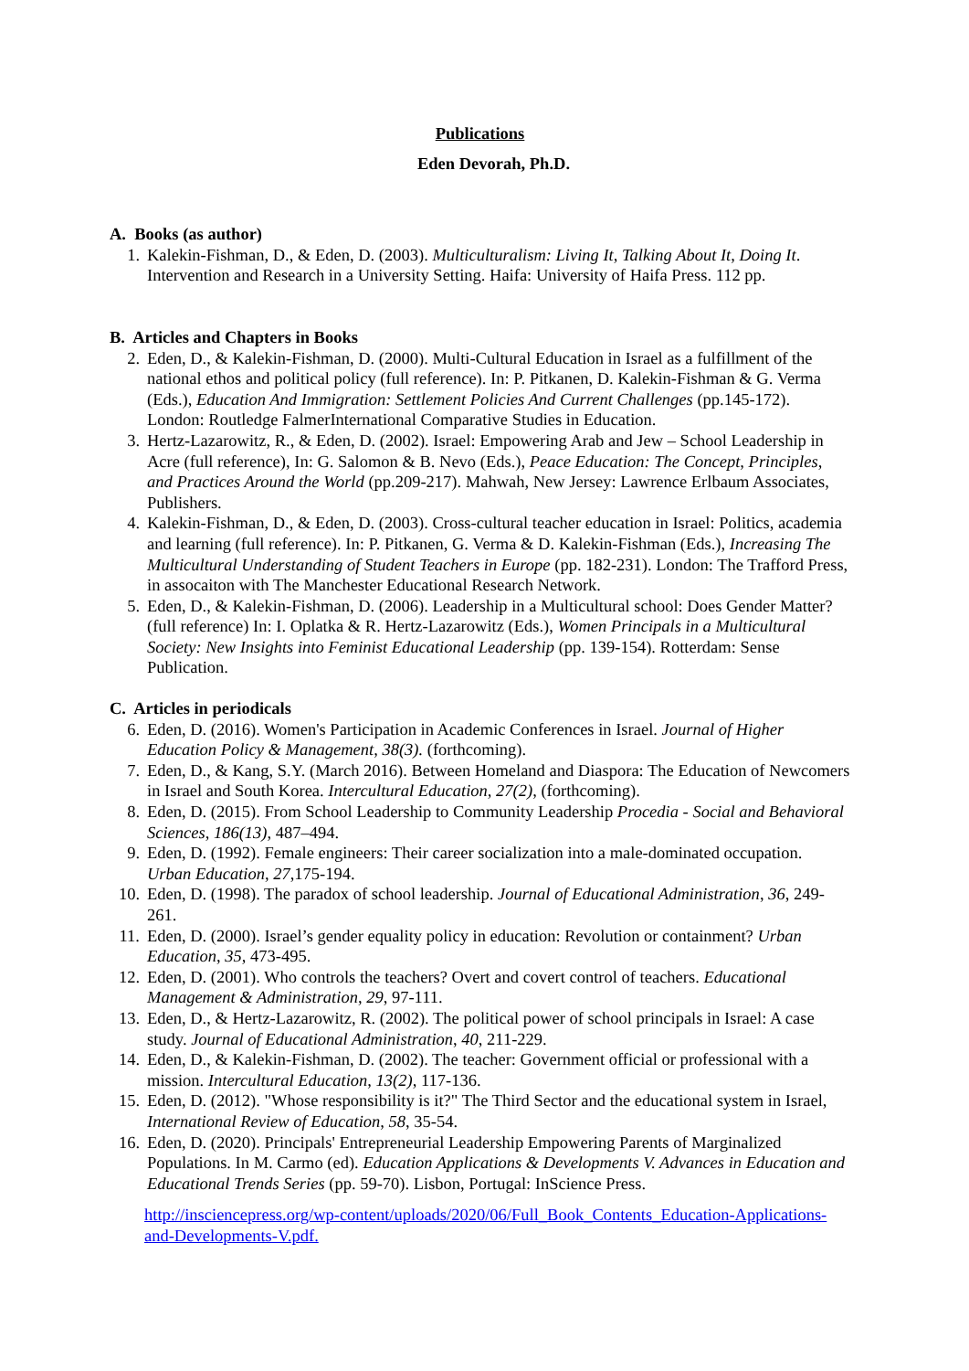Publications
Eden Devorah, Ph.D.
A. Books (as author)
1. Kalekin-Fishman, D., & Eden, D. (2003). Multiculturalism: Living It, Talking About It, Doing It. Intervention and Research in a University Setting. Haifa: University of Haifa Press. 112 pp.
B. Articles and Chapters in Books
2. Eden, D., & Kalekin-Fishman, D. (2000). Multi-Cultural Education in Israel as a fulfillment of the national ethos and political policy (full reference). In: P. Pitkanen, D. Kalekin-Fishman & G. Verma (Eds.), Education And Immigration: Settlement Policies And Current Challenges (pp.145-172). London: Routledge FalmerInternational Comparative Studies in Education.
3. Hertz-Lazarowitz, R., & Eden, D. (2002). Israel: Empowering Arab and Jew – School Leadership in Acre (full reference), In: G. Salomon & B. Nevo (Eds.), Peace Education: The Concept, Principles, and Practices Around the World (pp.209-217). Mahwah, New Jersey: Lawrence Erlbaum Associates, Publishers.
4. Kalekin-Fishman, D., & Eden, D. (2003). Cross-cultural teacher education in Israel: Politics, academia and learning (full reference). In: P. Pitkanen, G. Verma & D. Kalekin-Fishman (Eds.), Increasing The Multicultural Understanding of Student Teachers in Europe (pp. 182-231). London: The Trafford Press, in assocaiton with The Manchester Educational Research Network.
5. Eden, D., & Kalekin-Fishman, D. (2006). Leadership in a Multicultural school: Does Gender Matter? (full reference) In: I. Oplatka & R. Hertz-Lazarowitz (Eds.), Women Principals in a Multicultural Society: New Insights into Feminist Educational Leadership (pp. 139-154). Rotterdam: Sense Publication.
C. Articles in periodicals
6. Eden, D. (2016). Women's Participation in Academic Conferences in Israel. Journal of Higher Education Policy & Management, 38(3). (forthcoming).
7. Eden, D., & Kang, S.Y. (March 2016). Between Homeland and Diaspora: The Education of Newcomers in Israel and South Korea. Intercultural Education, 27(2), (forthcoming).
8. Eden, D. (2015). From School Leadership to Community Leadership Procedia - Social and Behavioral Sciences, 186(13), 487–494.
9. Eden, D. (1992). Female engineers: Their career socialization into a male-dominated occupation. Urban Education, 27,175-194.
10. Eden, D. (1998). The paradox of school leadership. Journal of Educational Administration, 36, 249-261.
11. Eden, D. (2000). Israel’s gender equality policy in education: Revolution or containment? Urban Education, 35, 473-495.
12. Eden, D. (2001). Who controls the teachers? Overt and covert control of teachers. Educational Management & Administration, 29, 97-111.
13. Eden, D., & Hertz-Lazarowitz, R. (2002). The political power of school principals in Israel: A case study. Journal of Educational Administration, 40, 211-229.
14. Eden, D., & Kalekin-Fishman, D. (2002). The teacher: Government official or professional with a mission. Intercultural Education, 13(2), 117-136.
15. Eden, D. (2012). "Whose responsibility is it?" The Third Sector and the educational system in Israel, International Review of Education, 58, 35-54.
16. Eden, D. (2020). Principals' Entrepreneurial Leadership Empowering Parents of Marginalized Populations. In M. Carmo (ed). Education Applications & Developments V. Advances in Education and Educational Trends Series (pp. 59-70). Lisbon, Portugal: InScience Press.
http://insciencepress.org/wp-content/uploads/2020/06/Full_Book_Contents_Education-Applications-and-Developments-V.pdf.